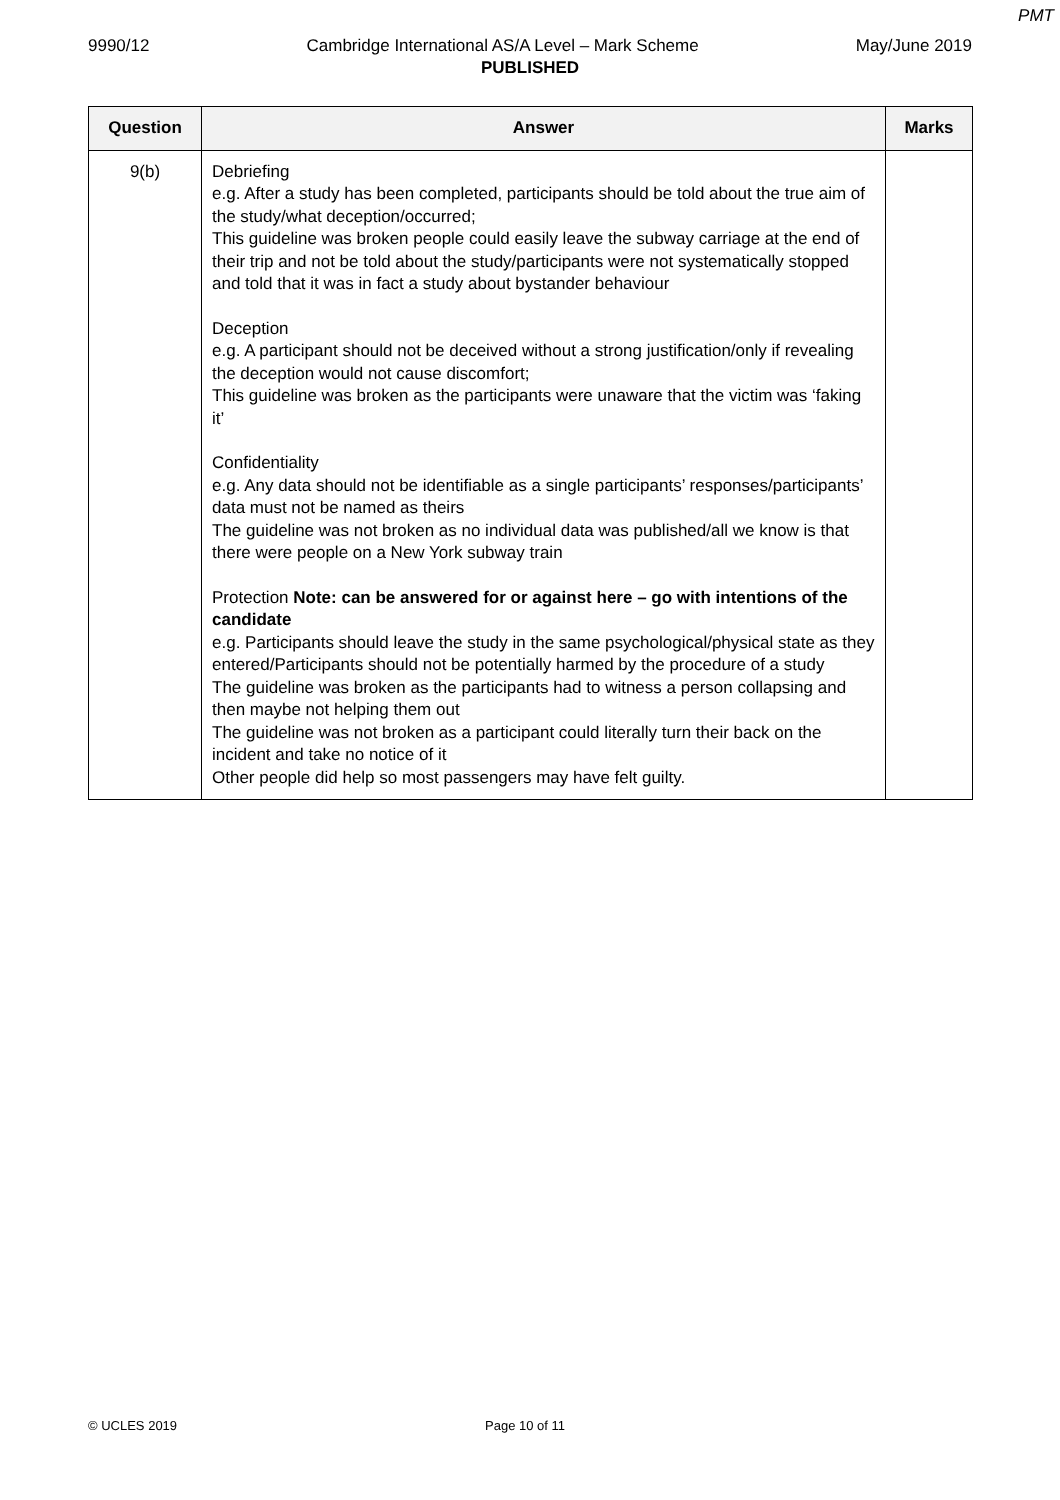PMT
9990/12 Cambridge International AS/A Level – Mark Scheme May/June 2019
PUBLISHED
| Question | Answer | Marks |
| --- | --- | --- |
| 9(b) | Debriefing e.g. After a study has been completed, participants should be told about the true aim of the study/what deception/occurred; This guideline was broken people could easily leave the subway carriage at the end of their trip and not be told about the study/participants were not systematically stopped and told that it was in fact a study about bystander behaviour Deception e.g. A participant should not be deceived without a strong justification/only if revealing the deception would not cause discomfort; This guideline was broken as the participants were unaware that the victim was ‘faking it’ Confidentiality e.g. Any data should not be identifiable as a single participants’ responses/participants’ data must not be named as theirs The guideline was not broken as no individual data was published/all we know is that there were people on a New York subway train Protection Note: can be answered for or against here – go with intentions of the candidate e.g. Participants should leave the study in the same psychological/physical state as they entered/Participants should not be potentially harmed by the procedure of a study The guideline was broken as the participants had to witness a person collapsing and then maybe not helping them out The guideline was not broken as a participant could literally turn their back on the incident and take no notice of it Other people did help so most passengers may have felt guilty. | |
© UCLES 2019 Page 10 of 11